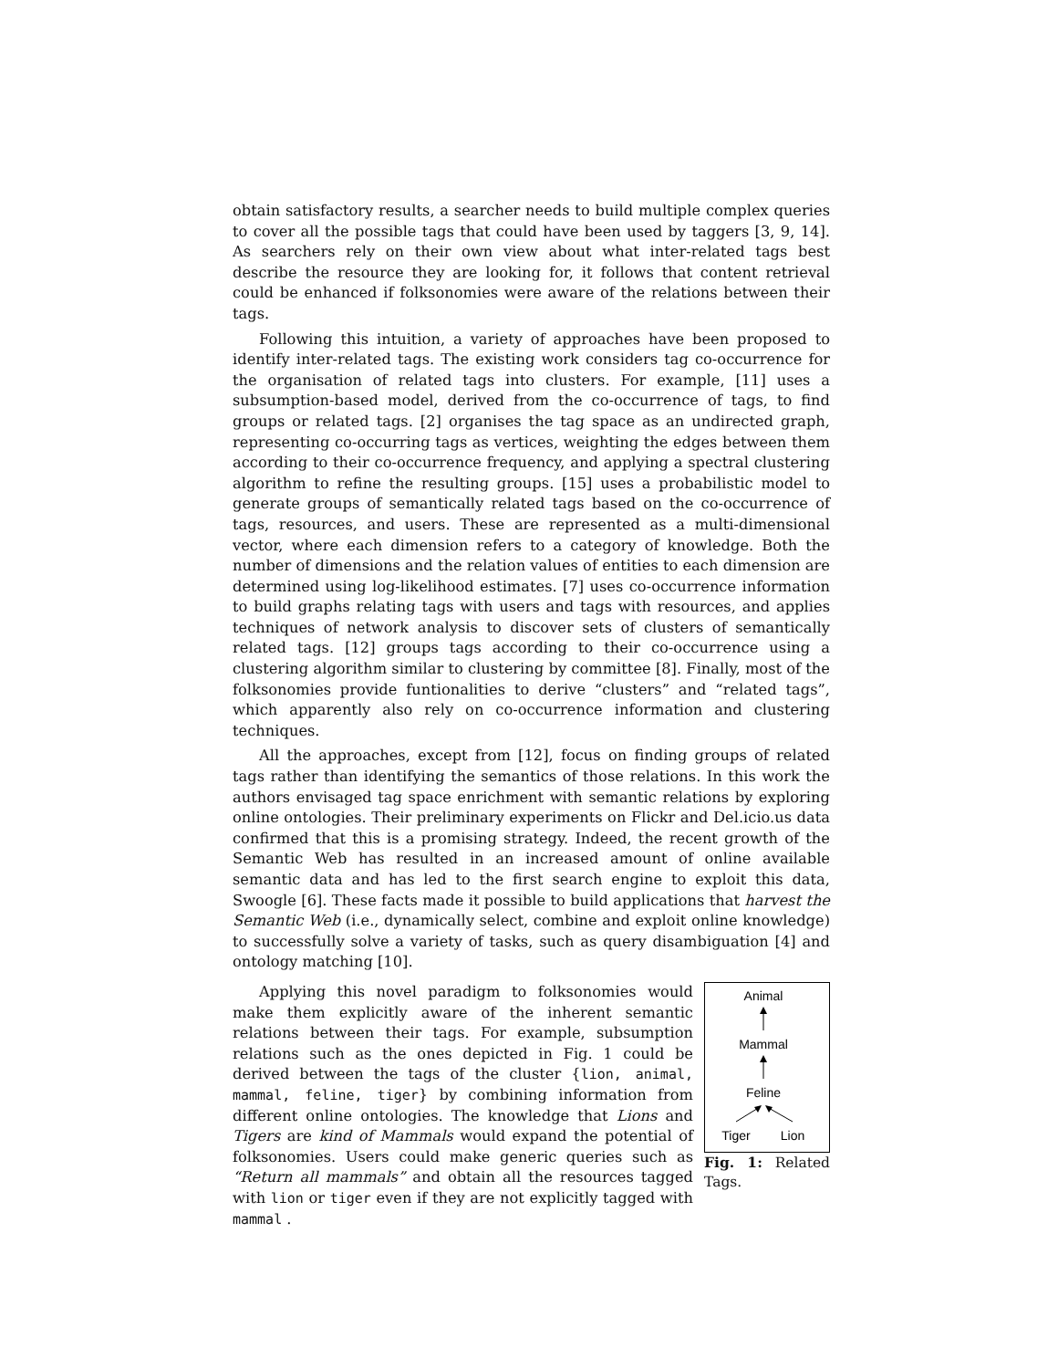obtain satisfactory results, a searcher needs to build multiple complex queries to cover all the possible tags that could have been used by taggers [3, 9, 14]. As searchers rely on their own view about what inter-related tags best describe the resource they are looking for, it follows that content retrieval could be enhanced if folksonomies were aware of the relations between their tags.
Following this intuition, a variety of approaches have been proposed to identify inter-related tags. The existing work considers tag co-occurrence for the organisation of related tags into clusters. For example, [11] uses a subsumption-based model, derived from the co-occurrence of tags, to find groups or related tags. [2] organises the tag space as an undirected graph, representing co-occurring tags as vertices, weighting the edges between them according to their co-occurrence frequency, and applying a spectral clustering algorithm to refine the resulting groups. [15] uses a probabilistic model to generate groups of semantically related tags based on the co-occurrence of tags, resources, and users. These are represented as a multi-dimensional vector, where each dimension refers to a category of knowledge. Both the number of dimensions and the relation values of entities to each dimension are determined using log-likelihood estimates. [7] uses co-occurrence information to build graphs relating tags with users and tags with resources, and applies techniques of network analysis to discover sets of clusters of semantically related tags. [12] groups tags according to their co-occurrence using a clustering algorithm similar to clustering by committee [8]. Finally, most of the folksonomies provide funtionalities to derive “clusters” and “related tags”, which apparently also rely on co-occurrence information and clustering techniques.
All the approaches, except from [12], focus on finding groups of related tags rather than identifying the semantics of those relations. In this work the authors envisaged tag space enrichment with semantic relations by exploring online ontologies. Their preliminary experiments on Flickr and Del.icio.us data confirmed that this is a promising strategy. Indeed, the recent growth of the Semantic Web has resulted in an increased amount of online available semantic data and has led to the first search engine to exploit this data, Swoogle [6]. These facts made it possible to build applications that harvest the Semantic Web (i.e., dynamically select, combine and exploit online knowledge) to successfully solve a variety of tasks, such as query disambiguation [4] and ontology matching [10].
Applying this novel paradigm to folksonomies would make them explicitly aware of the inherent semantic relations between their tags. For example, subsumption relations such as the ones depicted in Fig. 1 could be derived between the tags of the cluster {lion, animal, mammal, feline, tiger} by combining information from different online ontologies. The knowledge that Lions and Tigers are kind of Mammals would expand the potential of folksonomies. Users could make generic queries such as “Return all mammals” and obtain all the resources tagged with lion or tiger even if they are not explicitly tagged with mammal .
Animal
Mammal
Feline
Tiger
Lion
Fig. 1: Related Tags.